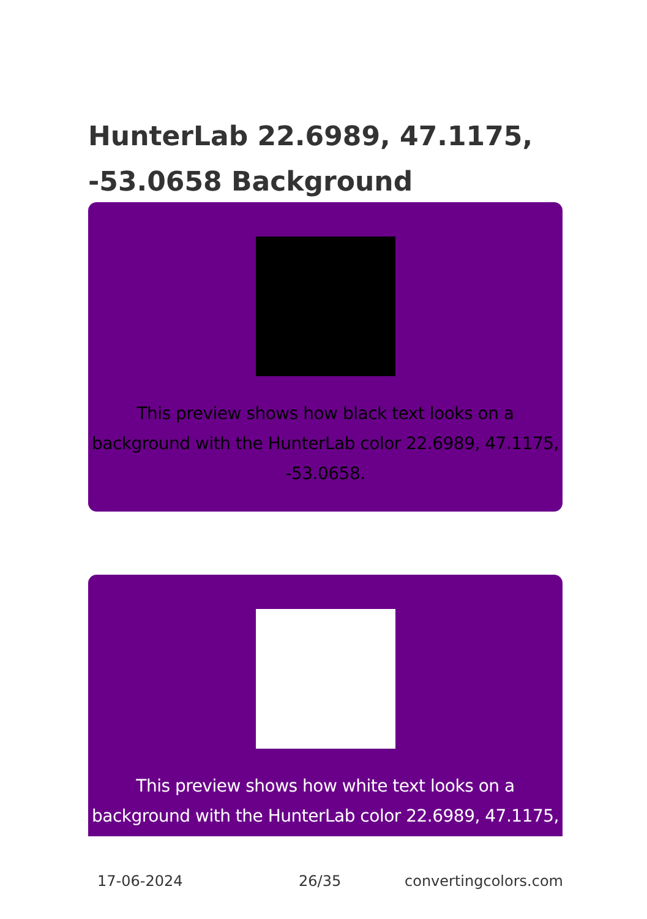HunterLab 22.6989, 47.1175, -53.0658 Background
This preview shows how black text looks on a background with the HunterLab color 22.6989, 47.1175, -53.0658.
This preview shows how white text looks on a background with the HunterLab color 22.6989, 47.1175,
17-06-2024 26/35 convertingcolors.com